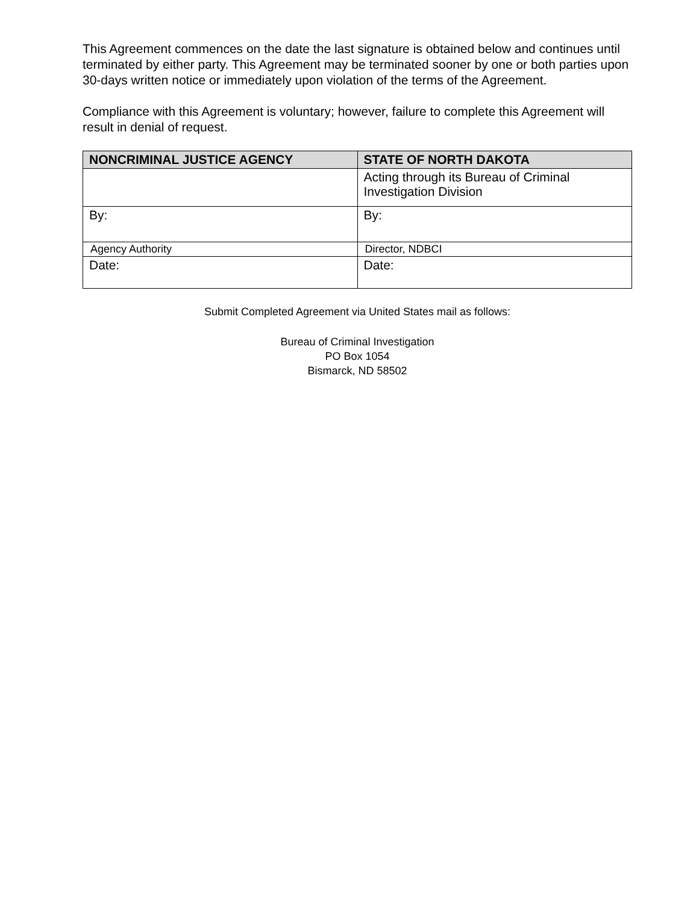This Agreement commences on the date the last signature is obtained below and continues until terminated by either party. This Agreement may be terminated sooner by one or both parties upon 30-days written notice or immediately upon violation of the terms of the Agreement.
Compliance with this Agreement is voluntary; however, failure to complete this Agreement will result in denial of request.
| NONCRIMINAL JUSTICE AGENCY | STATE OF NORTH DAKOTA |
| --- | --- |
| | Acting through its Bureau of Criminal Investigation Division |
| By: | By: |
| Agency Authority | Director, NDBCI |
| Date: | Date: |
Submit Completed Agreement via United States mail as follows:
Bureau of Criminal Investigation
PO Box 1054
Bismarck, ND 58502